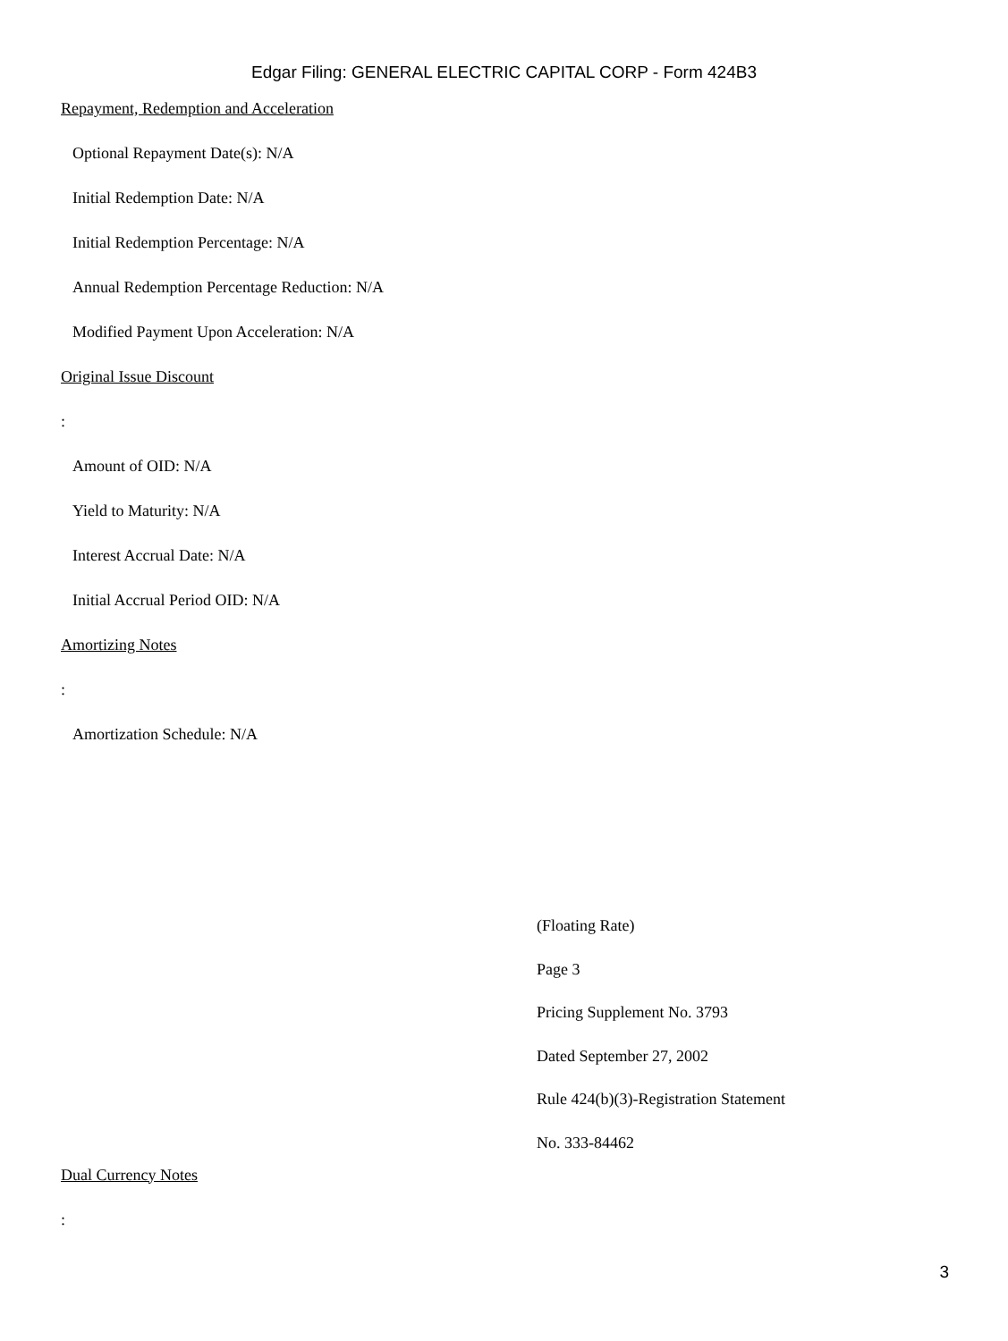Edgar Filing: GENERAL ELECTRIC CAPITAL CORP - Form 424B3
Repayment, Redemption and Acceleration
Optional Repayment Date(s): N/A
Initial Redemption Date: N/A
Initial Redemption Percentage: N/A
Annual Redemption Percentage Reduction: N/A
Modified Payment Upon Acceleration: N/A
Original Issue Discount
:
Amount of OID: N/A
Yield to Maturity: N/A
Interest Accrual Date: N/A
Initial Accrual Period OID: N/A
Amortizing Notes
:
Amortization Schedule: N/A
(Floating Rate)
Page 3
Pricing Supplement No. 3793
Dated September 27, 2002
Rule 424(b)(3)-Registration Statement
No. 333-84462
Dual Currency Notes
:
3